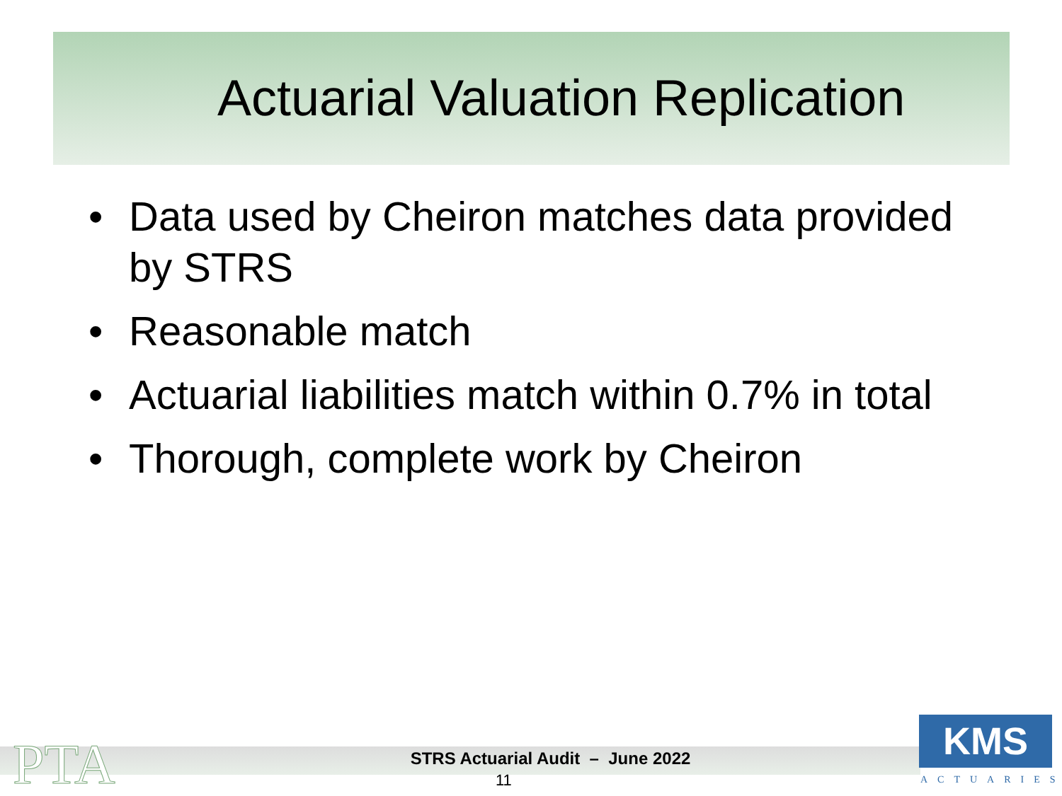Actuarial Valuation Replication
• Data used by Cheiron matches data provided by STRS
• Reasonable match
• Actuarial liabilities match within 0.7% in total
• Thorough, complete work by Cheiron
PTA
STRS Actuarial Audit – June 2022
11
KMS
ACTUARIES